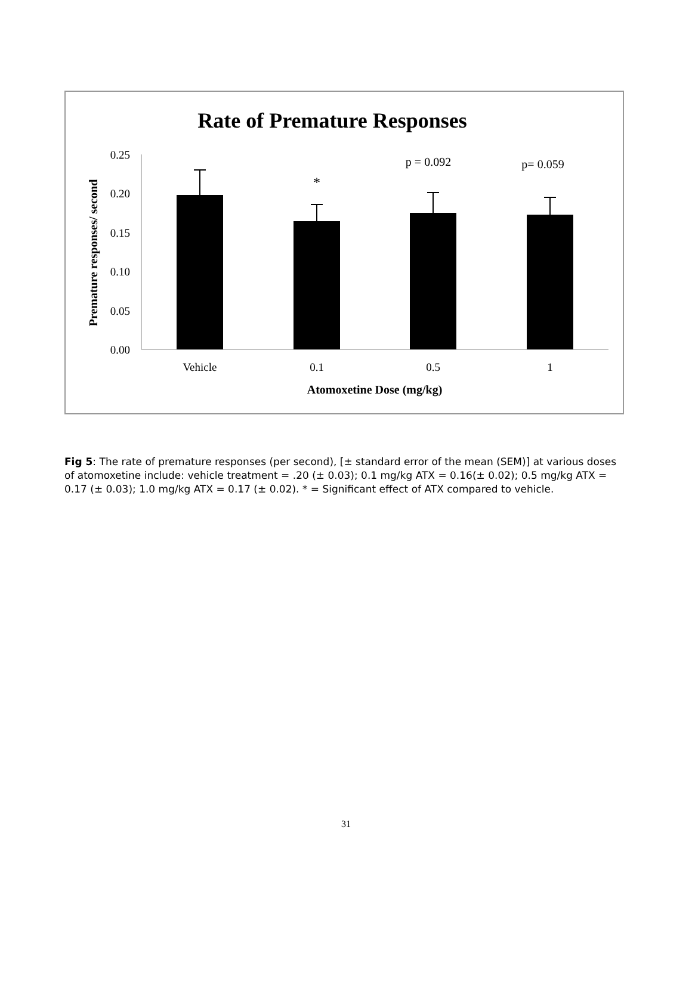Rate of Premature Responses
0.25
0.20
0.15
0.10
0.05
0.00
*
p = 0.092
p= 0.059
Vehicle
0.1
0.5
1
Atomoxetine Dose (mg/kg)
Premature responses/ second
Fig 5: The rate of premature responses (per second), [± standard error of the mean (SEM)] at various doses of atomoxetine include: vehicle treatment = .20 (± 0.03); 0.1 mg/kg ATX = 0.16(± 0.02); 0.5 mg/kg ATX = 0.17 (± 0.03); 1.0 mg/kg ATX = 0.17 (± 0.02). * = Significant effect of ATX compared to vehicle.
31